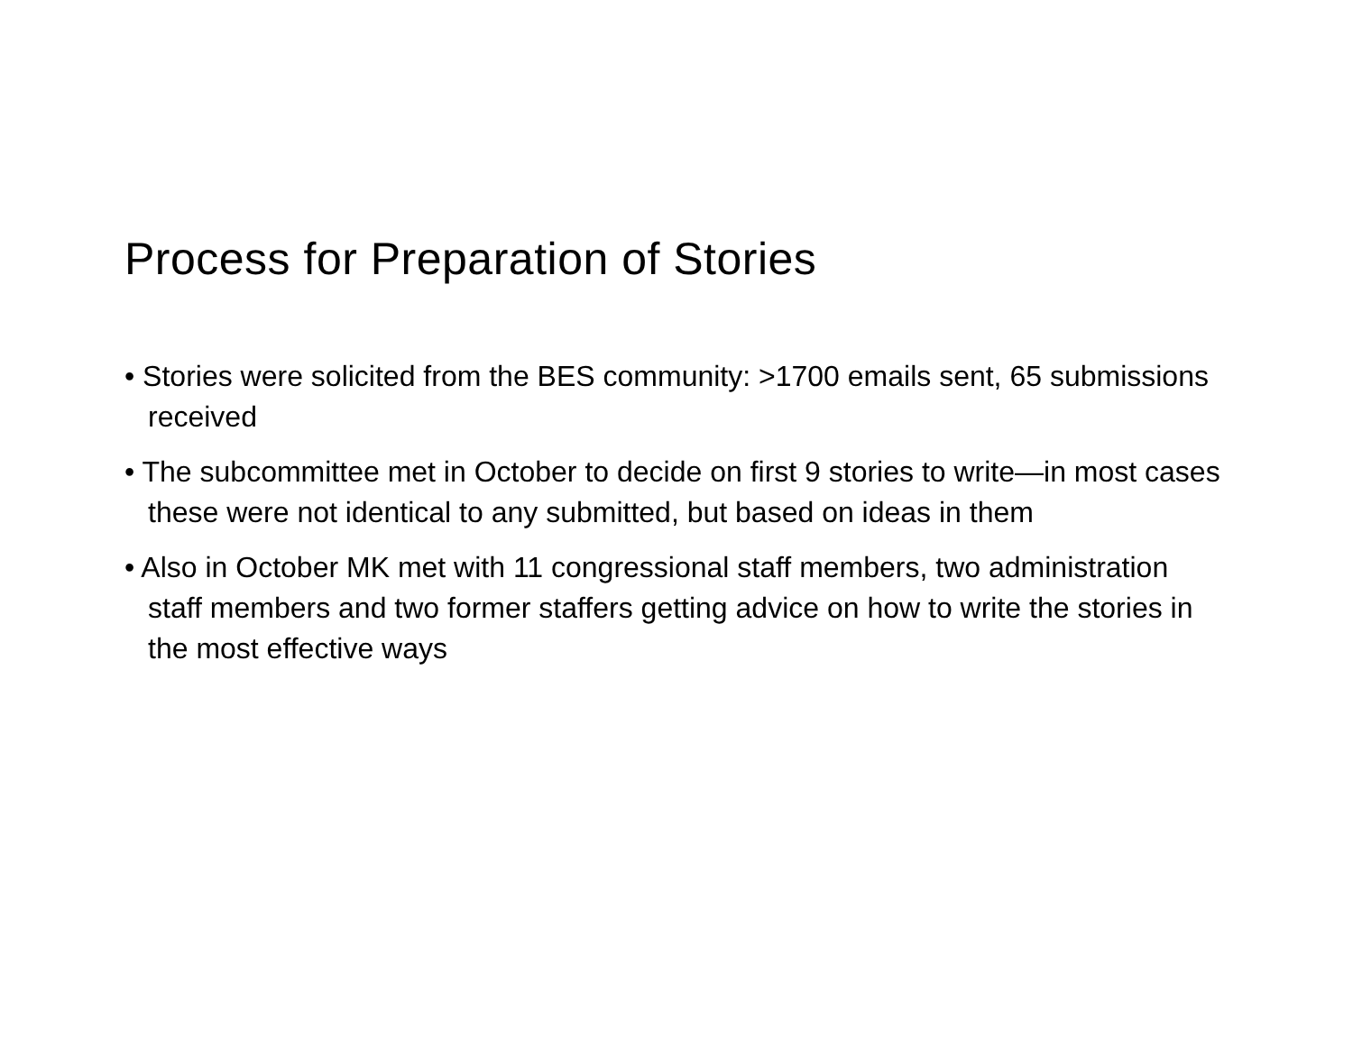Process for Preparation of Stories
• Stories were solicited from the BES community: >1700 emails sent, 65 submissions received
• The subcommittee met in October to decide on first 9 stories to write—in most cases these were not identical to any submitted, but based on ideas in them
• Also in October MK met with 11 congressional staff members, two administration staff members and two former staffers getting advice on how to write the stories in the most effective ways